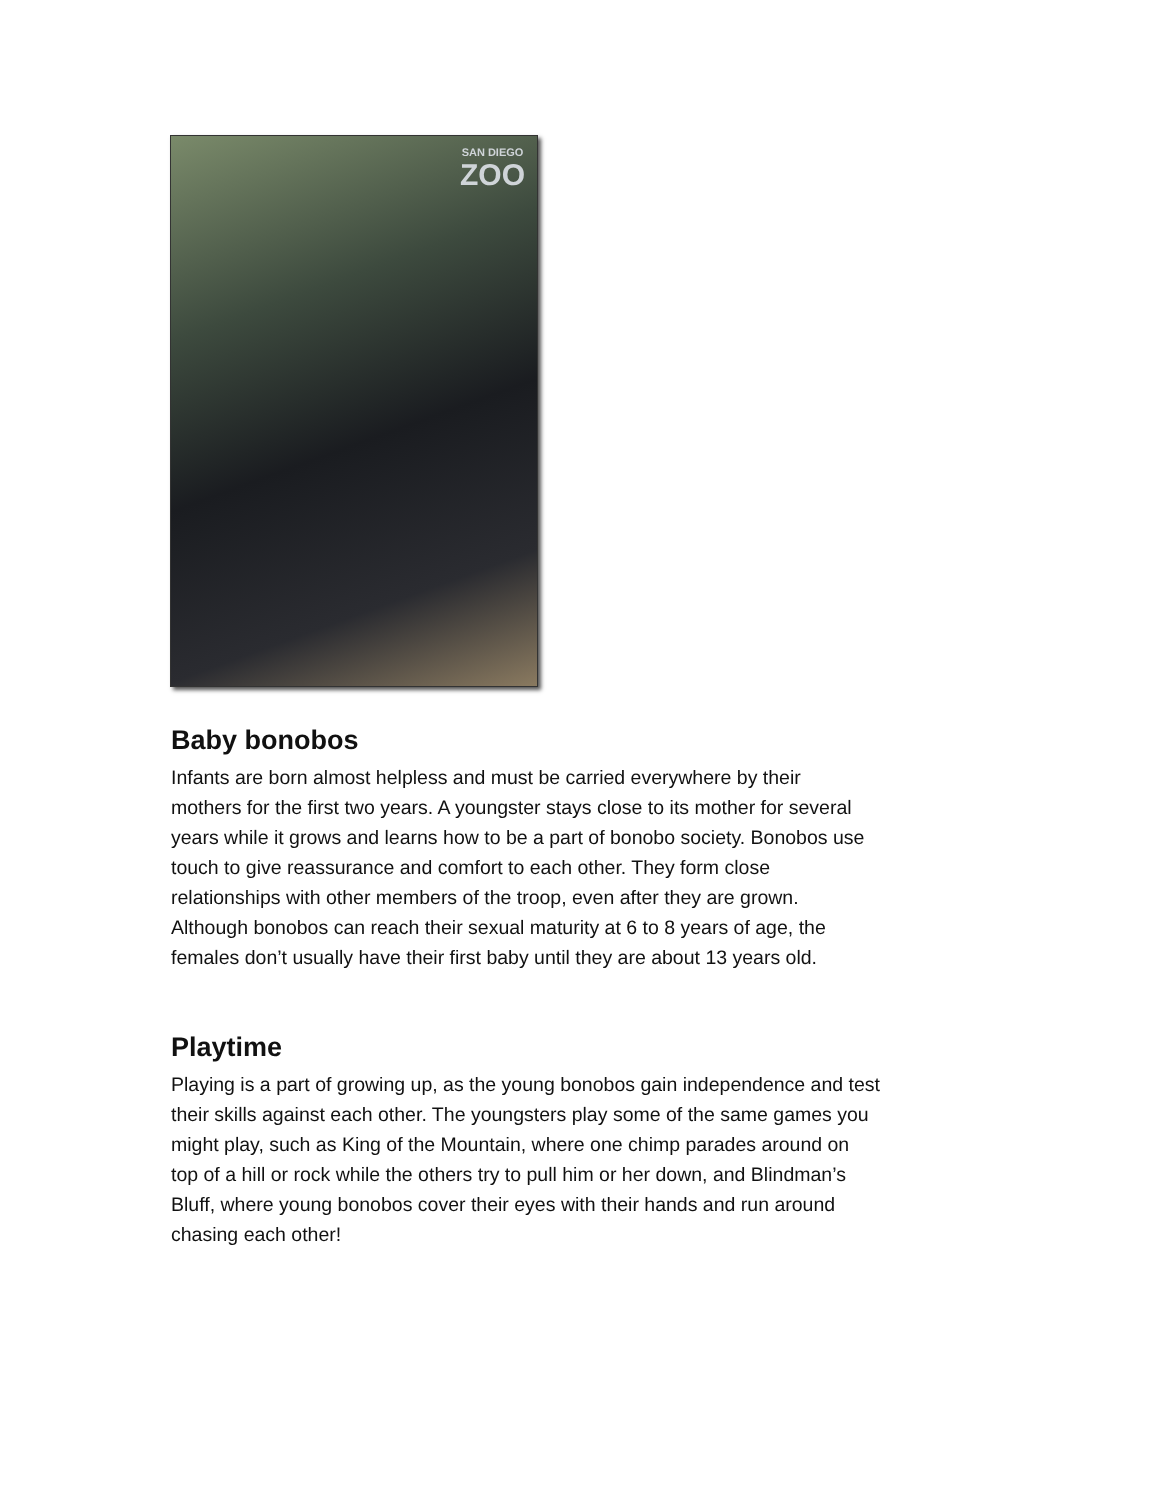SAN DIEGO
ZOO
Baby bonobos
Infants are born almost helpless and must be carried everywhere by their
mothers for the first two years. A youngster stays close to its mother for several
years while it grows and learns how to be a part of bonobo society. Bonobos use
touch to give reassurance and comfort to each other. They form close
relationships with other members of the troop, even after they are grown.
Although bonobos can reach their sexual maturity at 6 to 8 years of age, the
females don’t usually have their first baby until they are about 13 years old.
Playtime
Playing is a part of growing up, as the young bonobos gain independence and test
their skills against each other. The youngsters play some of the same games you
might play, such as King of the Mountain, where one chimp parades around on
top of a hill or rock while the others try to pull him or her down, and Blindman’s
Bluff, where young bonobos cover their eyes with their hands and run around
chasing each other!